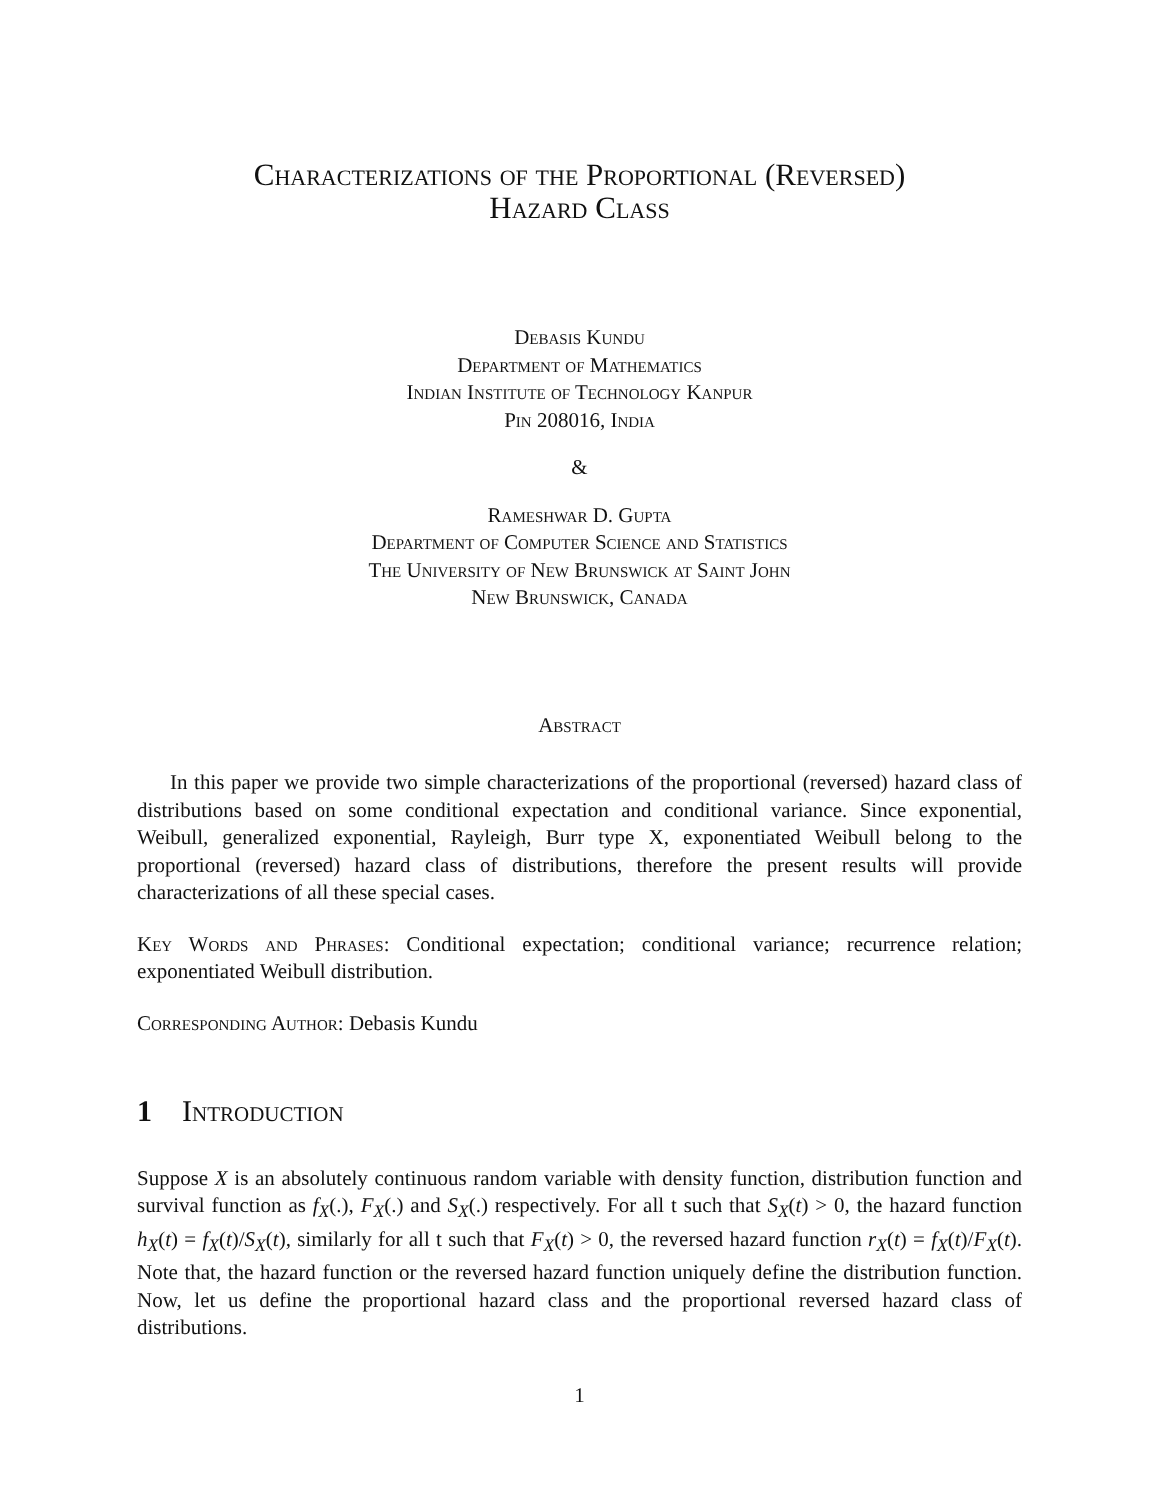Characterizations of the Proportional (Reversed)
Hazard Class
Debasis Kundu
Department of Mathematics
Indian Institute of Technology Kanpur
Pin 208016, India
&
Rameshwar D. Gupta
Department of Computer Science and Statistics
The University of New Brunswick at Saint John
New Brunswick, Canada
Abstract
In this paper we provide two simple characterizations of the proportional (reversed) hazard class of distributions based on some conditional expectation and conditional variance. Since exponential, Weibull, generalized exponential, Rayleigh, Burr type X, exponentiated Weibull belong to the proportional (reversed) hazard class of distributions, therefore the present results will provide characterizations of all these special cases.
Key Words and Phrases: Conditional expectation; conditional variance; recurrence relation; exponentiated Weibull distribution.
Corresponding Author: Debasis Kundu
1 Introduction
Suppose X is an absolutely continuous random variable with density function, distribution function and survival function as f<sub>X</sub>(.), F<sub>X</sub>(.) and S<sub>X</sub>(.) respectively. For all t such that S<sub>X</sub>(t) > 0, the hazard function h<sub>X</sub>(t) = f<sub>X</sub>(t)/S<sub>X</sub>(t), similarly for all t such that F<sub>X</sub>(t) > 0, the reversed hazard function r<sub>X</sub>(t) = f<sub>X</sub>(t)/F<sub>X</sub>(t). Note that, the hazard function or the reversed hazard function uniquely define the distribution function. Now, let us define the proportional hazard class and the proportional reversed hazard class of distributions.
1